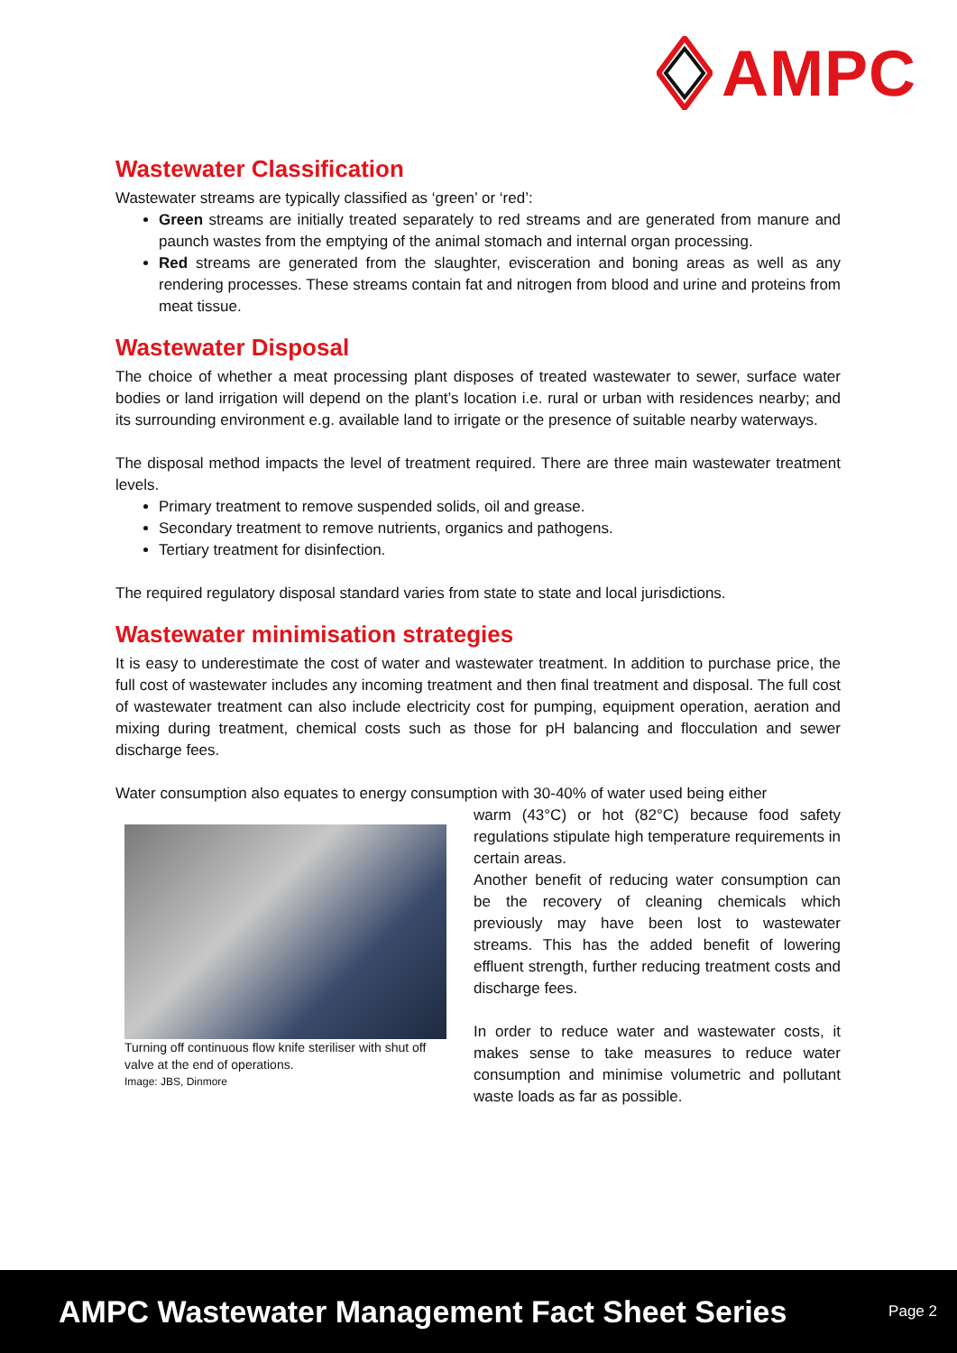AMPC
Wastewater Classification
Wastewater streams are typically classified as ‘green’ or ‘red’:
Green streams are initially treated separately to red streams and are generated from manure and paunch wastes from the emptying of the animal stomach and internal organ processing.
Red streams are generated from the slaughter, evisceration and boning areas as well as any rendering processes. These streams contain fat and nitrogen from blood and urine and proteins from meat tissue.
Wastewater Disposal
The choice of whether a meat processing plant disposes of treated wastewater to sewer, surface water bodies or land irrigation will depend on the plant’s location i.e. rural or urban with residences nearby; and its surrounding environment e.g. available land to irrigate or the presence of suitable nearby waterways.
The disposal method impacts the level of treatment required. There are three main wastewater treatment levels.
Primary treatment to remove suspended solids, oil and grease.
Secondary treatment to remove nutrients, organics and pathogens.
Tertiary treatment for disinfection.
The required regulatory disposal standard varies from state to state and local jurisdictions.
Wastewater minimisation strategies
It is easy to underestimate the cost of water and wastewater treatment. In addition to purchase price, the full cost of wastewater includes any incoming treatment and then final treatment and disposal. The full cost of wastewater treatment can also include electricity cost for pumping, equipment operation, aeration and mixing during treatment, chemical costs such as those for pH balancing and flocculation and sewer discharge fees.
Water consumption also equates to energy consumption with 30-40% of water used being either
Turning off continuous flow knife steriliser with shut off valve at the end of operations.
Image: JBS, Dinmore
warm (43°C) or hot (82°C) because food safety regulations stipulate high temperature requirements in certain areas.
Another benefit of reducing water consumption can be the recovery of cleaning chemicals which previously may have been lost to wastewater streams. This has the added benefit of lowering effluent strength, further reducing treatment costs and discharge fees.
In order to reduce water and wastewater costs, it makes sense to take measures to reduce water consumption and minimise volumetric and pollutant waste loads as far as possible.
AMPC Wastewater Management Fact Sheet Series Page 2